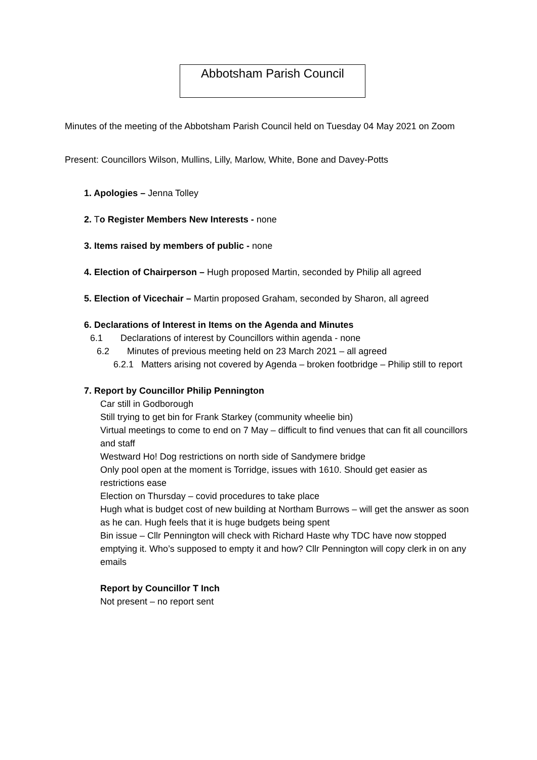Abbotsham Parish Council
Minutes of the meeting of the Abbotsham Parish Council held on Tuesday 04 May 2021 on Zoom
Present: Councillors Wilson, Mullins, Lilly, Marlow, White, Bone and Davey-Potts
1. Apologies – Jenna Tolley
2. To Register Members New Interests - none
3. Items raised by members of public - none
4. Election of Chairperson – Hugh proposed Martin, seconded by Philip all agreed
5. Election of Vicechair – Martin proposed Graham, seconded by Sharon, all agreed
6. Declarations of Interest in Items on the Agenda and Minutes
6.1 Declarations of interest by Councillors within agenda - none
6.2 Minutes of previous meeting held on 23 March 2021 – all agreed
6.2.1 Matters arising not covered by Agenda – broken footbridge – Philip still to report
7. Report by Councillor Philip Pennington
Car still in Godborough
Still trying to get bin for Frank Starkey (community wheelie bin)
Virtual meetings to come to end on 7 May – difficult to find venues that can fit all councillors and staff
Westward Ho! Dog restrictions on north side of Sandymere bridge
Only pool open at the moment is Torridge, issues with 1610. Should get easier as restrictions ease
Election on Thursday – covid procedures to take place
Hugh what is budget cost of new building at Northam Burrows – will get the answer as soon as he can. Hugh feels that it is huge budgets being spent
Bin issue – Cllr Pennington will check with Richard Haste why TDC have now stopped emptying it. Who’s supposed to empty it and how? Cllr Pennington will copy clerk in on any emails
Report by Councillor T Inch
Not present – no report sent